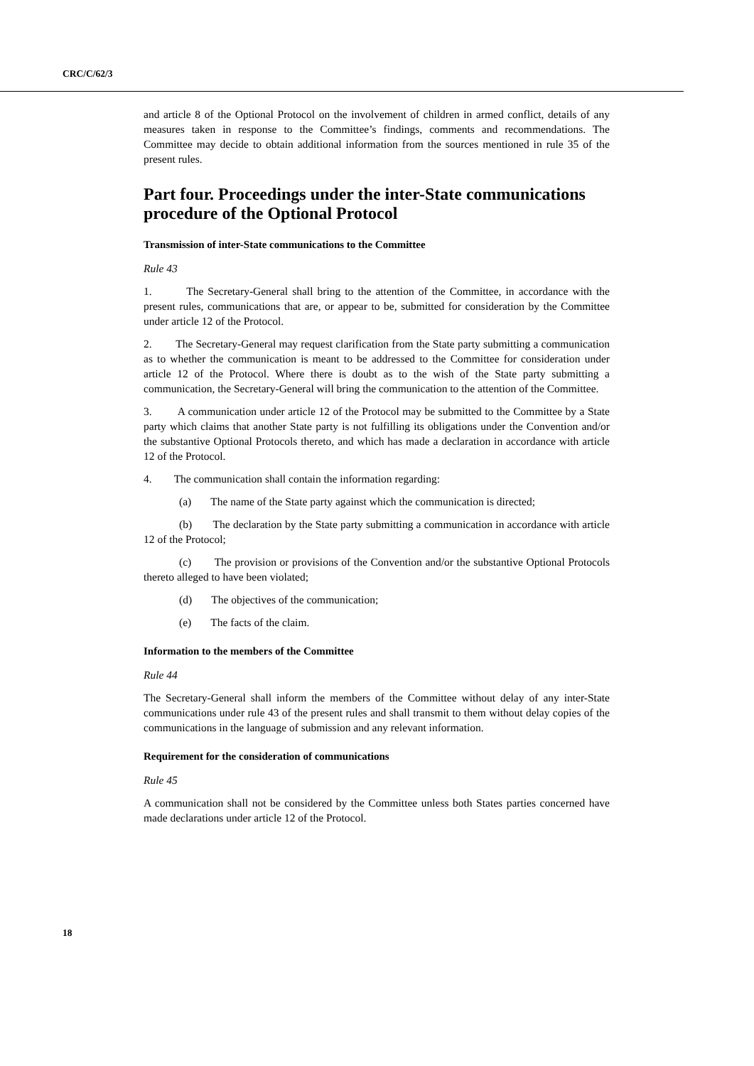CRC/C/62/3
and article 8 of the Optional Protocol on the involvement of children in armed conflict, details of any measures taken in response to the Committee’s findings, comments and recommendations. The Committee may decide to obtain additional information from the sources mentioned in rule 35 of the present rules.
Part four. Proceedings under the inter-State communications procedure of the Optional Protocol
Transmission of inter-State communications to the Committee
Rule 43
1. The Secretary-General shall bring to the attention of the Committee, in accordance with the present rules, communications that are, or appear to be, submitted for consideration by the Committee under article 12 of the Protocol.
2. The Secretary-General may request clarification from the State party submitting a communication as to whether the communication is meant to be addressed to the Committee for consideration under article 12 of the Protocol. Where there is doubt as to the wish of the State party submitting a communication, the Secretary-General will bring the communication to the attention of the Committee.
3. A communication under article 12 of the Protocol may be submitted to the Committee by a State party which claims that another State party is not fulfilling its obligations under the Convention and/or the substantive Optional Protocols thereto, and which has made a declaration in accordance with article 12 of the Protocol.
4. The communication shall contain the information regarding:
(a) The name of the State party against which the communication is directed;
(b) The declaration by the State party submitting a communication in accordance with article 12 of the Protocol;
(c) The provision or provisions of the Convention and/or the substantive Optional Protocols thereto alleged to have been violated;
(d) The objectives of the communication;
(e) The facts of the claim.
Information to the members of the Committee
Rule 44
The Secretary-General shall inform the members of the Committee without delay of any inter-State communications under rule 43 of the present rules and shall transmit to them without delay copies of the communications in the language of submission and any relevant information.
Requirement for the consideration of communications
Rule 45
A communication shall not be considered by the Committee unless both States parties concerned have made declarations under article 12 of the Protocol.
18